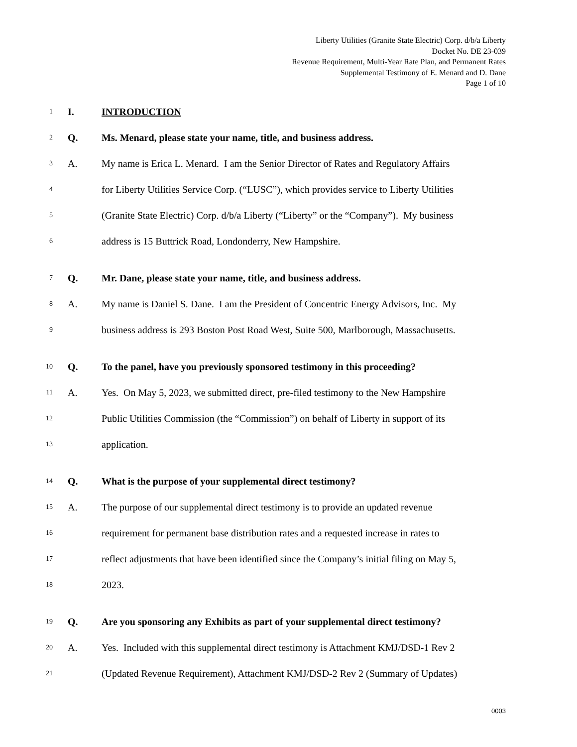Liberty Utilities (Granite State Electric) Corp. d/b/a Liberty
Docket No. DE 23-039
Revenue Requirement, Multi-Year Rate Plan, and Permanent Rates
Supplemental Testimony of E. Menard and D. Dane
Page 1 of 10
1 I. INTRODUCTION
2 Q. Ms. Menard, please state your name, title, and business address.
3 A. My name is Erica L. Menard. I am the Senior Director of Rates and Regulatory Affairs
4 for Liberty Utilities Service Corp. (“LUSC”), which provides service to Liberty Utilities
5 (Granite State Electric) Corp. d/b/a Liberty (“Liberty” or the “Company”). My business
6 address is 15 Buttrick Road, Londonderry, New Hampshire.
7 Q. Mr. Dane, please state your name, title, and business address.
8 A. My name is Daniel S. Dane. I am the President of Concentric Energy Advisors, Inc. My
9 business address is 293 Boston Post Road West, Suite 500, Marlborough, Massachusetts.
10 Q. To the panel, have you previously sponsored testimony in this proceeding?
11 A. Yes. On May 5, 2023, we submitted direct, pre-filed testimony to the New Hampshire
12 Public Utilities Commission (the “Commission”) on behalf of Liberty in support of its
13 application.
14 Q. What is the purpose of your supplemental direct testimony?
15 A. The purpose of our supplemental direct testimony is to provide an updated revenue
16 requirement for permanent base distribution rates and a requested increase in rates to
17 reflect adjustments that have been identified since the Company’s initial filing on May 5,
18 2023.
19 Q. Are you sponsoring any Exhibits as part of your supplemental direct testimony?
20 A. Yes. Included with this supplemental direct testimony is Attachment KMJ/DSD-1 Rev 2
21 (Updated Revenue Requirement), Attachment KMJ/DSD-2 Rev 2 (Summary of Updates)
0003